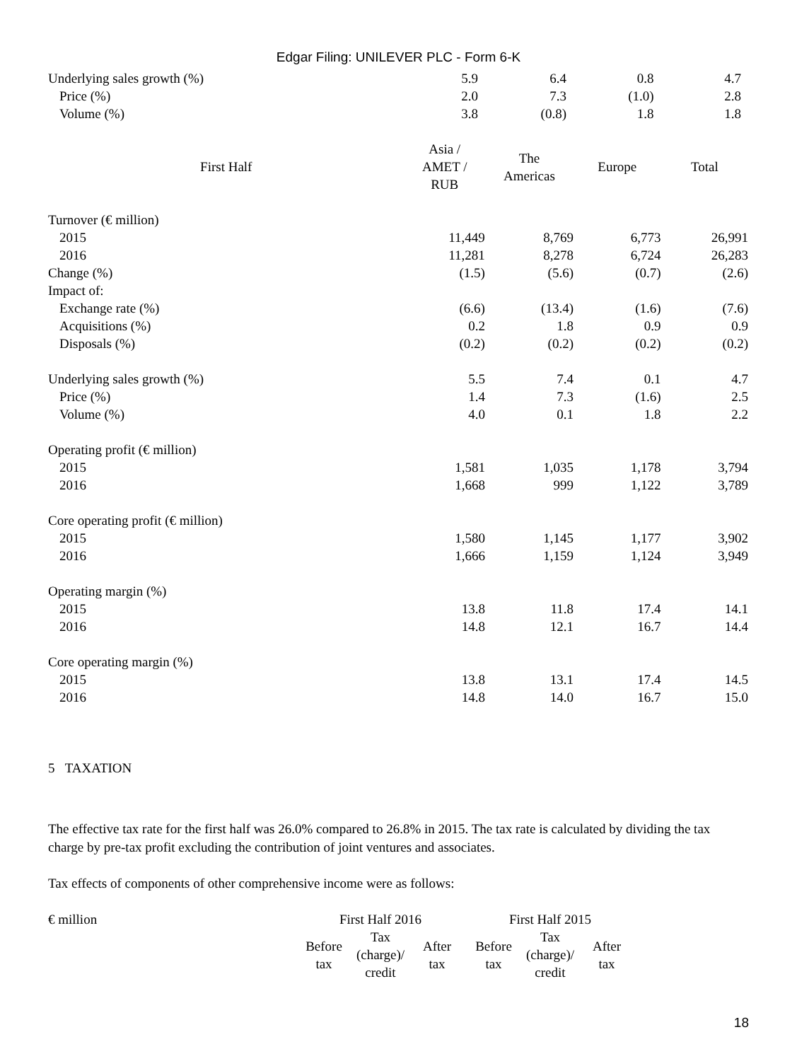Edgar Filing: UNILEVER PLC - Form 6-K
| Underlying sales growth (%) | 5.9 | 6.4 | 0.8 | 4.7 |
| Price (%) | 2.0 | 7.3 | (1.0) | 2.8 |
| Volume (%) | 3.8 | (0.8) | 1.8 | 1.8 |
| First Half | Asia / AMET / RUB | The Americas | Europe | Total |
| Turnover (€ million) | | | | |
| 2015 | 11,449 | 8,769 | 6,773 | 26,991 |
| 2016 | 11,281 | 8,278 | 6,724 | 26,283 |
| Change (%) | (1.5) | (5.6) | (0.7) | (2.6) |
| Impact of: | | | | |
| Exchange rate (%) | (6.6) | (13.4) | (1.6) | (7.6) |
| Acquisitions (%) | 0.2 | 1.8 | 0.9 | 0.9 |
| Disposals (%) | (0.2) | (0.2) | (0.2) | (0.2) |
| Underlying sales growth (%) | 5.5 | 7.4 | 0.1 | 4.7 |
| Price (%) | 1.4 | 7.3 | (1.6) | 2.5 |
| Volume (%) | 4.0 | 0.1 | 1.8 | 2.2 |
| Operating profit (€ million) | | | | |
| 2015 | 1,581 | 1,035 | 1,178 | 3,794 |
| 2016 | 1,668 | 999 | 1,122 | 3,789 |
| Core operating profit (€ million) | | | | |
| 2015 | 1,580 | 1,145 | 1,177 | 3,902 |
| 2016 | 1,666 | 1,159 | 1,124 | 3,949 |
| Operating margin (%) | | | | |
| 2015 | 13.8 | 11.8 | 17.4 | 14.1 |
| 2016 | 14.8 | 12.1 | 16.7 | 14.4 |
| Core operating margin (%) | | | | |
| 2015 | 13.8 | 13.1 | 17.4 | 14.5 |
| 2016 | 14.8 | 14.0 | 16.7 | 15.0 |
5 TAXATION
The effective tax rate for the first half was 26.0% compared to 26.8% in 2015. The tax rate is calculated by dividing the tax charge by pre-tax profit excluding the contribution of joint ventures and associates.
Tax effects of components of other comprehensive income were as follows:
| € million | First Half 2016 | | | First Half 2015 | | |
| | Before tax | Tax (charge)/ credit | After tax | Before tax | Tax (charge)/ credit | After tax |
18